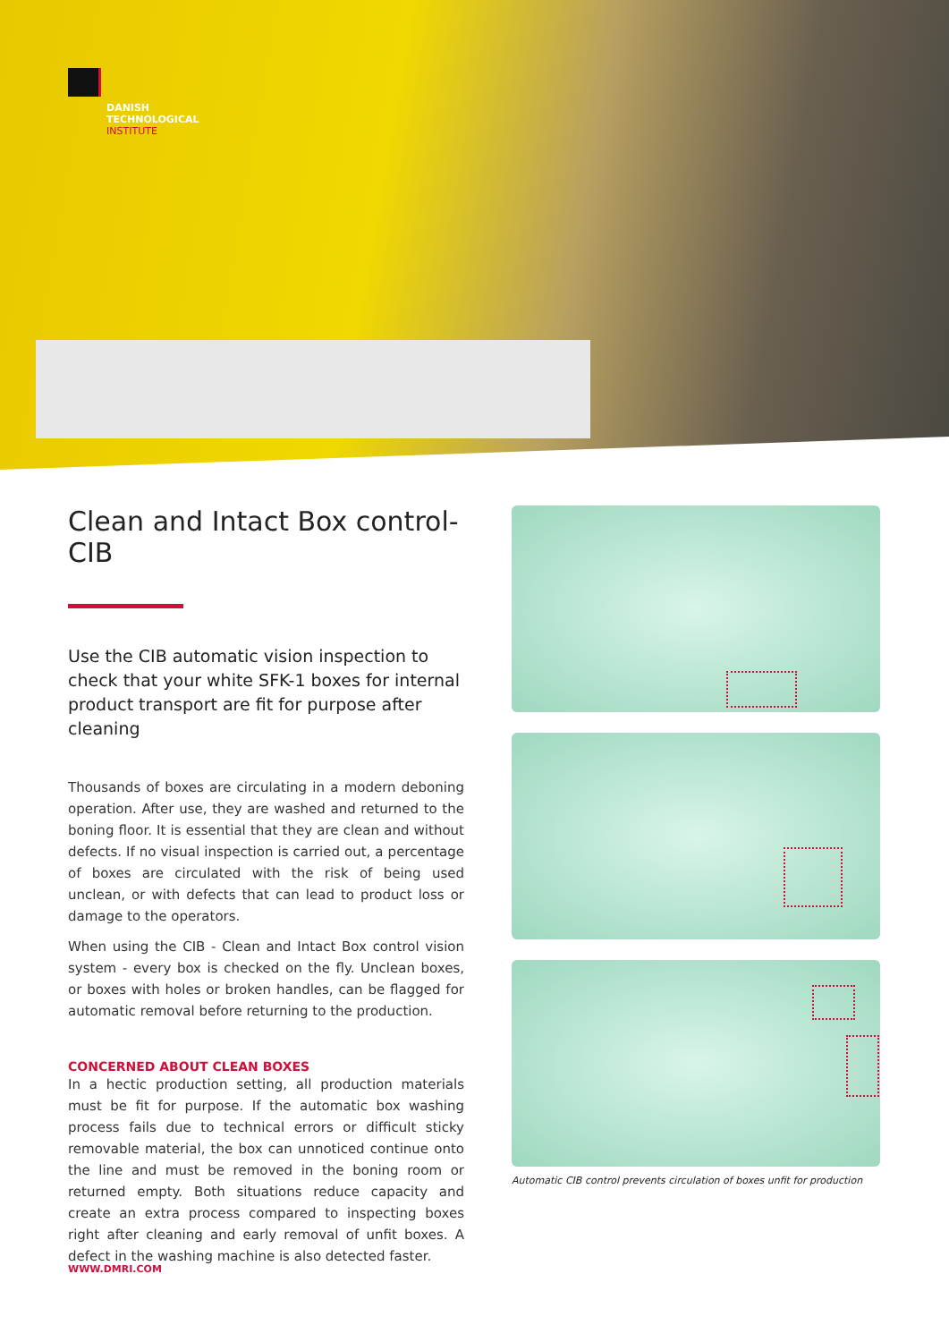DANISH
TECHNOLOGICAL
INSTITUTE
Clean and Intact Box control- CIB
Use the CIB automatic vision inspection to check that your white SFK-1 boxes for internal pro­duct transport are fit for purpose after cleaning
Thousands of boxes are circulating in a modern deboning operation. After use, they are washed and returned to the boning floor. It is essential that they are clean and without defects. If no visual inspection is carried out, a percentage of boxes are circulated with the risk of being used unclean, or with defects that can lead to product loss or damage to the operators.
When using the CIB - Clean and Intact Box control vision system - every box is checked on the fly. Unclean boxes, or boxes with holes or broken handles, can be flagged for automatic removal before returning to the production.
CONCERNED ABOUT CLEAN BOXES
In a hectic production setting, all production materials must be fit for purpose. If the automatic box washing process fails due to technical errors or difficult sticky removable material, the box can unnoticed continue onto the line and must be removed in the boning room or returned empty. Both situations reduce capacity and create an extra process compared to inspecting boxes right after cleaning and early removal of unfit boxes. A defect in the washing machine is also detected faster.
Automatic CIB control prevents circulation of boxes unfit for production
WWW.DMRI.COM